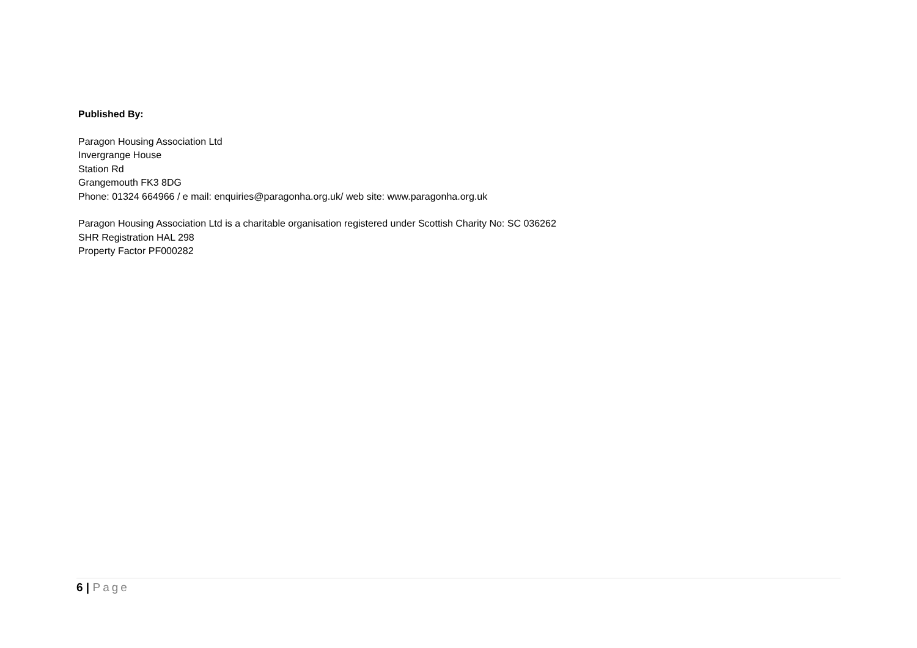Published By:
Paragon Housing Association Ltd
Invergrange House
Station Rd
Grangemouth FK3 8DG
Phone: 01324 664966 / e mail: enquiries@paragonha.org.uk/ web site: www.paragonha.org.uk
Paragon Housing Association Ltd is a charitable organisation registered under Scottish Charity No: SC 036262
SHR Registration HAL 298
Property Factor PF000282
6 | Page